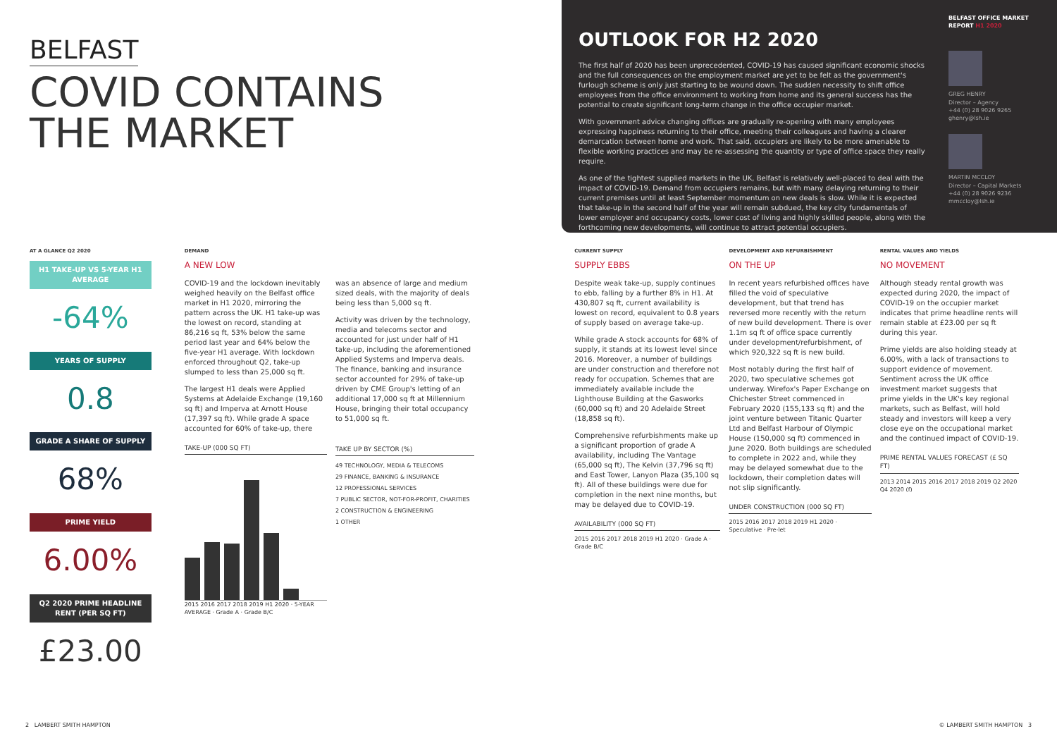BELFAST
COVID CONTAINS
THE MARKET
OUTLOOK FOR H2 2020
The first half of 2020 has been unprecedented, COVID-19 has caused significant economic shocks and the full consequences on the employment market are yet to be felt as the government's furlough scheme is only just starting to be wound down. The sudden necessity to shift office employees from the office environment to working from home and its general success has the potential to create significant long-term change in the office occupier market.
With government advice changing offices are gradually re-opening with many employees expressing happiness returning to their office, meeting their colleagues and having a clearer demarcation between home and work. That said, occupiers are likely to be more amenable to flexible working practices and may be re-assessing the quantity or type of office space they really require.
As one of the tightest supplied markets in the UK, Belfast is relatively well-placed to deal with the impact of COVID-19. Demand from occupiers remains, but with many delaying returning to their current premises until at least September momentum on new deals is slow. While it is expected that take-up in the second half of the year will remain subdued, the key city fundamentals of lower employer and occupancy costs, lower cost of living and highly skilled people, along with the forthcoming new developments, will continue to attract potential occupiers.
BELFAST OFFICE MARKET REPORT H1 2020
GREG HENRY
Director – Agency
+44 (0) 28 9026 9265
ghenry@lsh.ie
MARTIN MCCLOY
Director – Capital Markets
+44 (0) 28 9026 9236
mmccloy@lsh.ie
AT A GLANCE Q2 2020
H1 TAKE-UP VS 5-YEAR H1 AVERAGE
-64%
YEARS OF SUPPLY
0.8
GRADE A SHARE OF SUPPLY
68%
PRIME YIELD
6.00%
Q2 2020 PRIME HEADLINE RENT (PER SQ FT)
£23.00
DEMAND
A NEW LOW
COVID-19 and the lockdown inevitably weighed heavily on the Belfast office market in H1 2020, mirroring the pattern across the UK. H1 take-up was the lowest on record, standing at 86,216 sq ft, 53% below the same period last year and 64% below the five-year H1 average. With lockdown enforced throughout Q2, take-up slumped to less than 25,000 sq ft.
The largest H1 deals were Applied Systems at Adelaide Exchange (19,160 sq ft) and Imperva at Arnott House (17,397 sq ft). While grade A space accounted for 60% of take-up, there
TAKE-UP (000 SQ FT)
2015 2016 2017 2018 2019 H1 2020 · 5-YEAR AVERAGE · Grade A · Grade B/C
was an absence of large and medium sized deals, with the majority of deals being less than 5,000 sq ft.
Activity was driven by the technology, media and telecoms sector and accounted for just under half of H1 take-up, including the aforementioned Applied Systems and Imperva deals. The finance, banking and insurance sector accounted for 29% of take-up driven by CME Group's letting of an additional 17,000 sq ft at Millennium House, bringing their total occupancy to 51,000 sq ft.
TAKE UP BY SECTOR (%)
49 TECHNOLOGY, MEDIA & TELECOMS
29 FINANCE, BANKING & INSURANCE
12 PROFESSIONAL SERVICES
7 PUBLIC SECTOR, NOT-FOR-PROFIT, CHARITIES
2 CONSTRUCTION & ENGINEERING
1 OTHER
CURRENT SUPPLY
SUPPLY EBBS
Despite weak take-up, supply continues to ebb, falling by a further 8% in H1. At 430,807 sq ft, current availability is lowest on record, equivalent to 0.8 years of supply based on average take-up.
While grade A stock accounts for 68% of supply, it stands at its lowest level since 2016. Moreover, a number of buildings are under construction and therefore not ready for occupation. Schemes that are immediately available include the Lighthouse Building at the Gasworks (60,000 sq ft) and 20 Adelaide Street (18,858 sq ft).
Comprehensive refurbishments make up a significant proportion of grade A availability, including The Vantage (65,000 sq ft), The Kelvin (37,796 sq ft) and East Tower, Lanyon Plaza (35,100 sq ft). All of these buildings were due for completion in the next nine months, but may be delayed due to COVID-19.
AVAILABILITY (000 SQ FT)
2015 2016 2017 2018 2019 H1 2020 · Grade A · Grade B/C
DEVELOPMENT AND REFURBISHMENT
ON THE UP
In recent years refurbished offices have filled the void of speculative development, but that trend has reversed more recently with the return of new build development. There is over 1.1m sq ft of office space currently under development/refurbishment, of which 920,322 sq ft is new build.
Most notably during the first half of 2020, two speculative schemes got underway. Wirefox's Paper Exchange on Chichester Street commenced in February 2020 (155,133 sq ft) and the joint venture between Titanic Quarter Ltd and Belfast Harbour of Olympic House (150,000 sq ft) commenced in June 2020. Both buildings are scheduled to complete in 2022 and, while they may be delayed somewhat due to the lockdown, their completion dates will not slip significantly.
UNDER CONSTRUCTION (000 SQ FT)
2015 2016 2017 2018 2019 H1 2020 · Speculative · Pre-let
RENTAL VALUES AND YIELDS
NO MOVEMENT
Although steady rental growth was expected during 2020, the impact of COVID-19 on the occupier market indicates that prime headline rents will remain stable at £23.00 per sq ft during this year.
Prime yields are also holding steady at 6.00%, with a lack of transactions to support evidence of movement. Sentiment across the UK office investment market suggests that prime yields in the UK's key regional markets, such as Belfast, will hold steady and investors will keep a very close eye on the occupational market and the continued impact of COVID-19.
PRIME RENTAL VALUES FORECAST (£ SQ FT)
2013 2014 2015 2016 2017 2018 2019 Q2 2020 Q4 2020 (f)
2 LAMBERT SMITH HAMPTON © LAMBERT SMITH HAMPTON 3